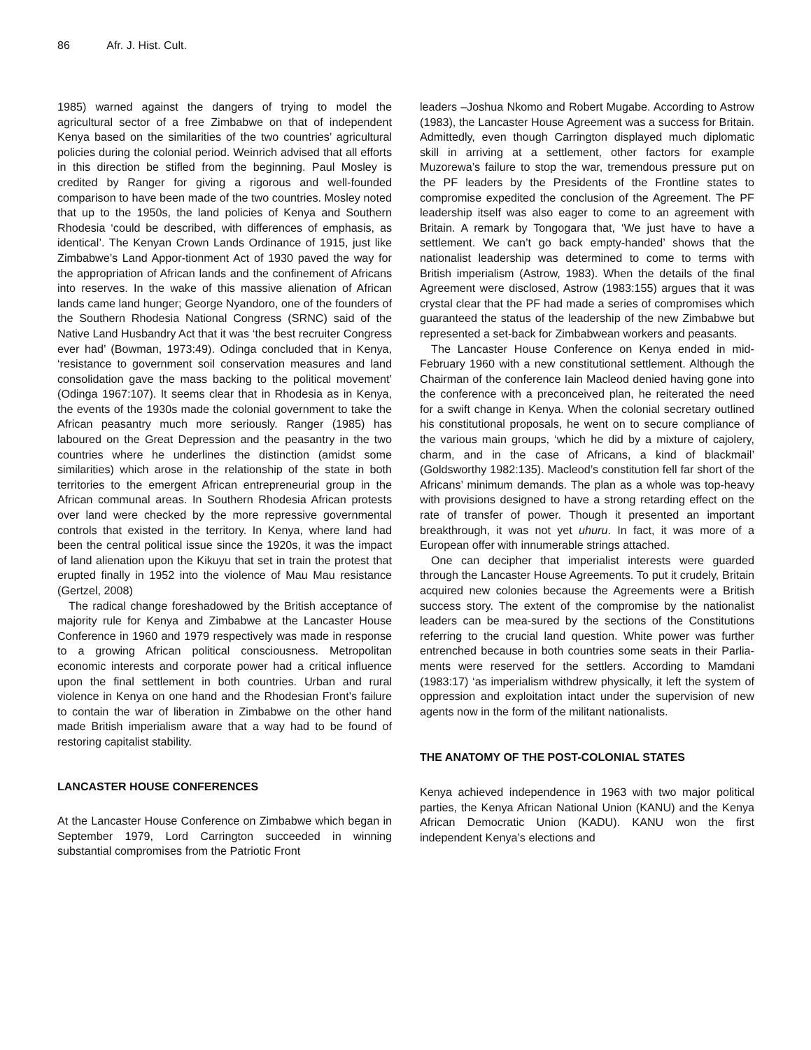86 Afr. J. Hist. Cult.
1985) warned against the dangers of trying to model the agricultural sector of a free Zimbabwe on that of independent Kenya based on the similarities of the two countries’ agricultural policies during the colonial period. Weinrich advised that all efforts in this direction be stifled from the beginning. Paul Mosley is credited by Ranger for giving a rigorous and well-founded comparison to have been made of the two countries. Mosley noted that up to the 1950s, the land policies of Kenya and Southern Rhodesia ‘could be described, with differences of emphasis, as identical’. The Kenyan Crown Lands Ordinance of 1915, just like Zimbabwe’s Land Appor-tionment Act of 1930 paved the way for the appropriation of African lands and the confinement of Africans into reserves. In the wake of this massive alienation of African lands came land hunger; George Nyandoro, one of the founders of the Southern Rhodesia National Congress (SRNC) said of the Native Land Husbandry Act that it was ‘the best recruiter Congress ever had’ (Bowman, 1973:49). Odinga concluded that in Kenya, ‘resistance to government soil conservation measures and land consolidation gave the mass backing to the political movement’ (Odinga 1967:107). It seems clear that in Rhodesia as in Kenya, the events of the 1930s made the colonial government to take the African peasantry much more seriously. Ranger (1985) has laboured on the Great Depression and the peasantry in the two countries where he underlines the distinction (amidst some similarities) which arose in the relationship of the state in both territories to the emergent African entrepreneurial group in the African communal areas. In Southern Rhodesia African protests over land were checked by the more repressive governmental controls that existed in the territory. In Kenya, where land had been the central political issue since the 1920s, it was the impact of land alienation upon the Kikuyu that set in train the protest that erupted finally in 1952 into the violence of Mau Mau resistance (Gertzel, 2008)
The radical change foreshadowed by the British acceptance of majority rule for Kenya and Zimbabwe at the Lancaster House Conference in 1960 and 1979 respectively was made in response to a growing African political consciousness. Metropolitan economic interests and corporate power had a critical influence upon the final settlement in both countries. Urban and rural violence in Kenya on one hand and the Rhodesian Front’s failure to contain the war of liberation in Zimbabwe on the other hand made British imperialism aware that a way had to be found of restoring capitalist stability.
LANCASTER HOUSE CONFERENCES
At the Lancaster House Conference on Zimbabwe which began in September 1979, Lord Carrington succeeded in winning substantial compromises from the Patriotic Front
leaders –Joshua Nkomo and Robert Mugabe. According to Astrow (1983), the Lancaster House Agreement was a success for Britain. Admittedly, even though Carrington displayed much diplomatic skill in arriving at a settlement, other factors for example Muzorewa’s failure to stop the war, tremendous pressure put on the PF leaders by the Presidents of the Frontline states to compromise expedited the conclusion of the Agreement. The PF leadership itself was also eager to come to an agreement with Britain. A remark by Tongogara that, ‘We just have to have a settlement. We can’t go back empty-handed’ shows that the nationalist leadership was determined to come to terms with British imperialism (Astrow, 1983). When the details of the final Agreement were disclosed, Astrow (1983:155) argues that it was crystal clear that the PF had made a series of compromises which guaranteed the status of the leadership of the new Zimbabwe but represented a set-back for Zimbabwean workers and peasants.
The Lancaster House Conference on Kenya ended in mid-February 1960 with a new constitutional settlement. Although the Chairman of the conference Iain Macleod denied having gone into the conference with a preconceived plan, he reiterated the need for a swift change in Kenya. When the colonial secretary outlined his constitutional proposals, he went on to secure compliance of the various main groups, ‘which he did by a mixture of cajolery, charm, and in the case of Africans, a kind of blackmail’ (Goldsworthy 1982:135). Macleod’s constitution fell far short of the Africans’ minimum demands. The plan as a whole was top-heavy with provisions designed to have a strong retarding effect on the rate of transfer of power. Though it presented an important breakthrough, it was not yet uhuru. In fact, it was more of a European offer with innumerable strings attached.
One can decipher that imperialist interests were guarded through the Lancaster House Agreements. To put it crudely, Britain acquired new colonies because the Agreements were a British success story. The extent of the compromise by the nationalist leaders can be mea-sured by the sections of the Constitutions referring to the crucial land question. White power was further entrenched because in both countries some seats in their Parlia-ments were reserved for the settlers. According to Mamdani (1983:17) ‘as imperialism withdrew physically, it left the system of oppression and exploitation intact under the supervision of new agents now in the form of the militant nationalists.
THE ANATOMY OF THE POST-COLONIAL STATES
Kenya achieved independence in 1963 with two major political parties, the Kenya African National Union (KANU) and the Kenya African Democratic Union (KADU). KANU won the first independent Kenya’s elections and